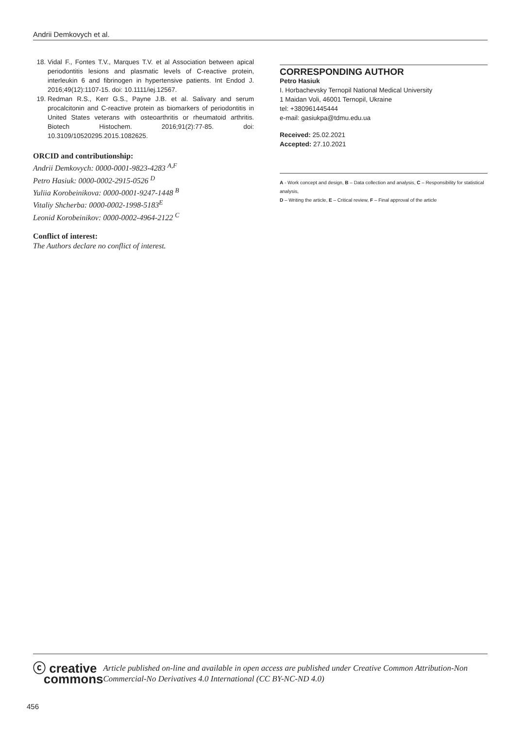Andrii Demkovych et al.
18. Vidal F., Fontes T.V., Marques T.V. et al Association between apical periodontitis lesions and plasmatic levels of C-reactive protein, interleukin 6 and fibrinogen in hypertensive patients. Int Endod J. 2016;49(12):1107-15. doi: 10.1111/iej.12567.
19. Redman R.S., Kerr G.S., Payne J.B. et al. Salivary and serum procalcitonin and C-reactive protein as biomarkers of periodontitis in United States veterans with osteoarthritis or rheumatoid arthritis. Biotech Histochem. 2016;91(2):77-85. doi: 10.3109/10520295.2015.1082625.
ORCID and contributionship:
Andrii Demkovych: 0000-0001-9823-4283 <sup>A,F</sup>
Petro Hasiuk: 0000-0002-2915-0526 <sup>D</sup>
Yuliia Korobeinikova: 0000-0001-9247-1448 <sup>B</sup>
Vitaliy Shcherba: 0000-0002-1998-5183<sup>E</sup>
Leonid Korobeinikov: 0000-0002-4964-2122 <sup>C</sup>
Conflict of interest:
The Authors declare no conflict of interest.
CORRESPONDING AUTHOR
Petro Hasiuk
I. Horbachevsky Ternopil National Medical University
1 Maidan Voli, 46001 Ternopil, Ukraine
tel: +380961445444
e-mail: gasiukpa@tdmu.edu.ua
Received: 25.02.2021
Accepted: 27.10.2021
A - Work concept and design, B – Data collection and analysis, C – Responsibility for statistical analysis,
D – Writing the article, E – Critical review, F – Final approval of the article
ⓒ creative
commons
Article published on-line and available in open access are published under Creative Common Attribution-Non Commercial-No Derivatives 4.0 International (CC BY-NC-ND 4.0)
456